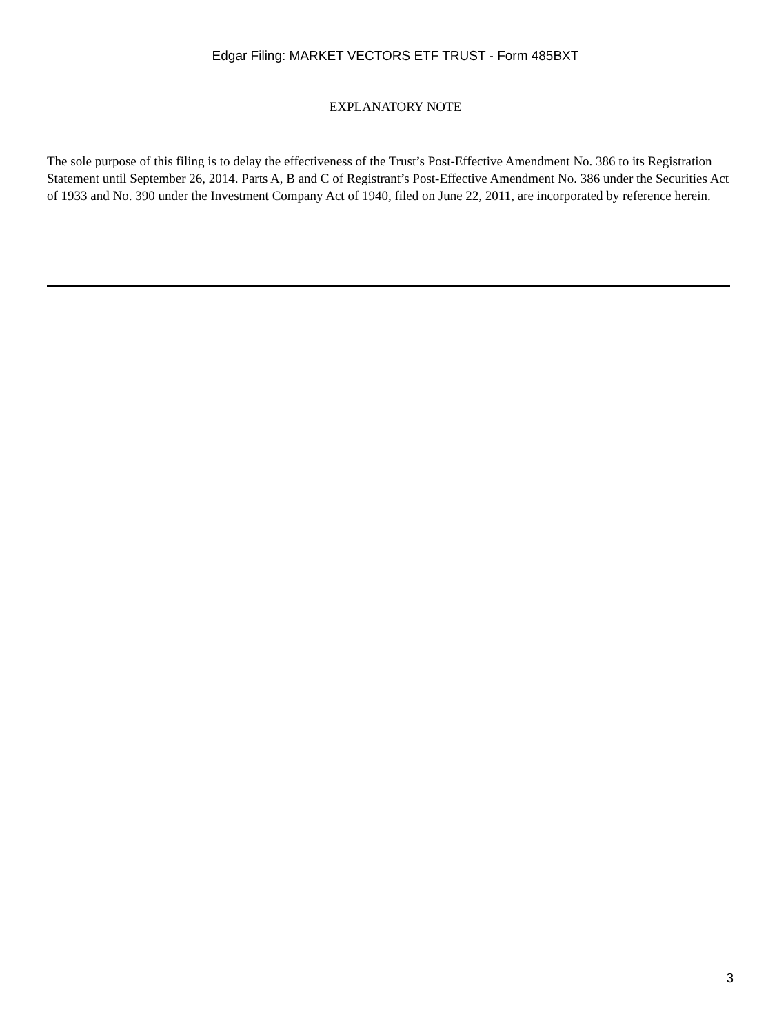Edgar Filing: MARKET VECTORS ETF TRUST - Form 485BXT
EXPLANATORY NOTE
The sole purpose of this filing is to delay the effectiveness of the Trust’s Post-Effective Amendment No. 386 to its Registration Statement until September 26, 2014. Parts A, B and C of Registrant’s Post-Effective Amendment No. 386 under the Securities Act of 1933 and No. 390 under the Investment Company Act of 1940, filed on June 22, 2011, are incorporated by reference herein.
3